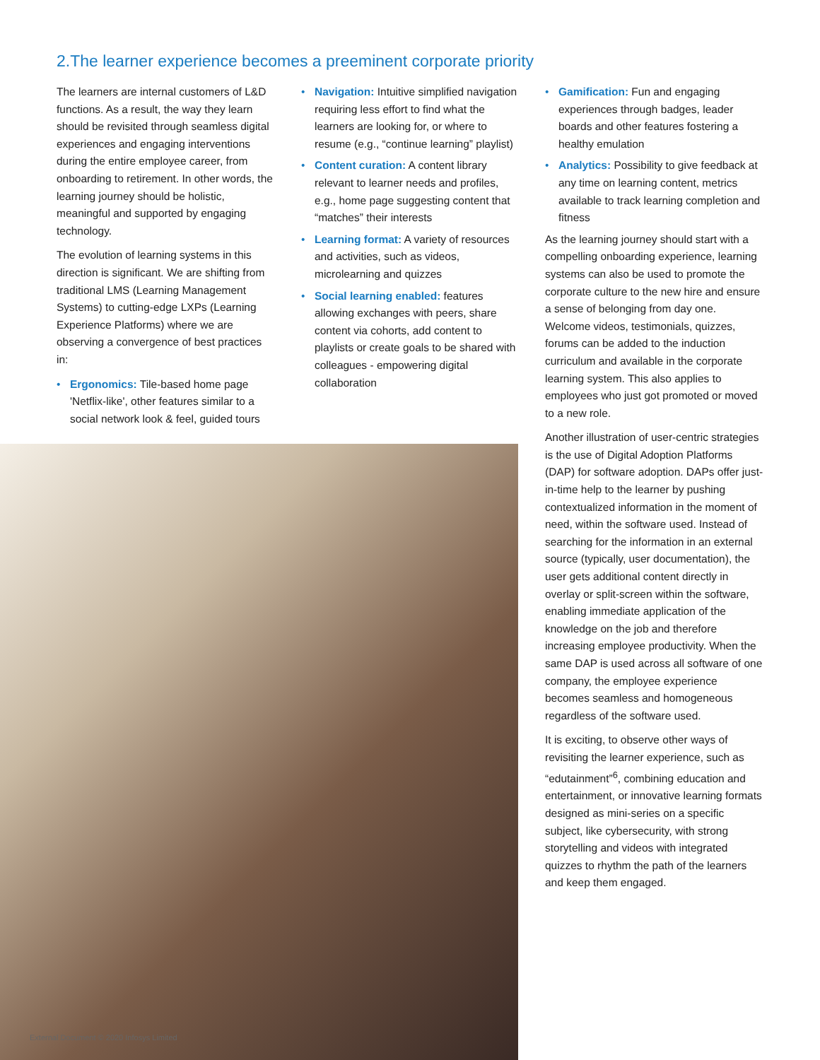2.The learner experience becomes a preeminent corporate priority
The learners are internal customers of L&D functions. As a result, the way they learn should be revisited through seamless digital experiences and engaging interventions during the entire employee career, from onboarding to retirement. In other words, the learning journey should be holistic, meaningful and supported by engaging technology.
The evolution of learning systems in this direction is significant. We are shifting from traditional LMS (Learning Management Systems) to cutting-edge LXPs (Learning Experience Platforms) where we are observing a convergence of best practices in:
• Ergonomics: Tile-based home page 'Netflix-like', other features similar to a social network look & feel, guided tours
• Navigation: Intuitive simplified navigation requiring less effort to find what the learners are looking for, or where to resume (e.g., “continue learning” playlist)
• Content curation: A content library relevant to learner needs and profiles, e.g., home page suggesting content that “matches” their interests
• Learning format: A variety of resources and activities, such as videos, microlearning and quizzes
• Social learning enabled: features allowing exchanges with peers, share content via cohorts, add content to playlists or create goals to be shared with colleagues - empowering digital collaboration
• Gamification: Fun and engaging experiences through badges, leader boards and other features fostering a healthy emulation
• Analytics: Possibility to give feedback at any time on learning content, metrics available to track learning completion and fitness
As the learning journey should start with a compelling onboarding experience, learning systems can also be used to promote the corporate culture to the new hire and ensure a sense of belonging from day one. Welcome videos, testimonials, quizzes, forums can be added to the induction curriculum and available in the corporate learning system. This also applies to employees who just got promoted or moved to a new role.
Another illustration of user-centric strategies is the use of Digital Adoption Platforms (DAP) for software adoption. DAPs offer just-in-time help to the learner by pushing contextualized information in the moment of need, within the software used. Instead of searching for the information in an external source (typically, user documentation), the user gets additional content directly in overlay or split-screen within the software, enabling immediate application of the knowledge on the job and therefore increasing employee productivity. When the same DAP is used across all software of one company, the employee experience becomes seamless and homogeneous regardless of the software used.
It is exciting, to observe other ways of revisiting the learner experience, such as “edutainment”<sup>6</sup>, combining education and entertainment, or innovative learning formats designed as mini-series on a specific subject, like cybersecurity, with strong storytelling and videos with integrated quizzes to rhythm the path of the learners and keep them engaged.
External Document © 2020 Infosys Limited